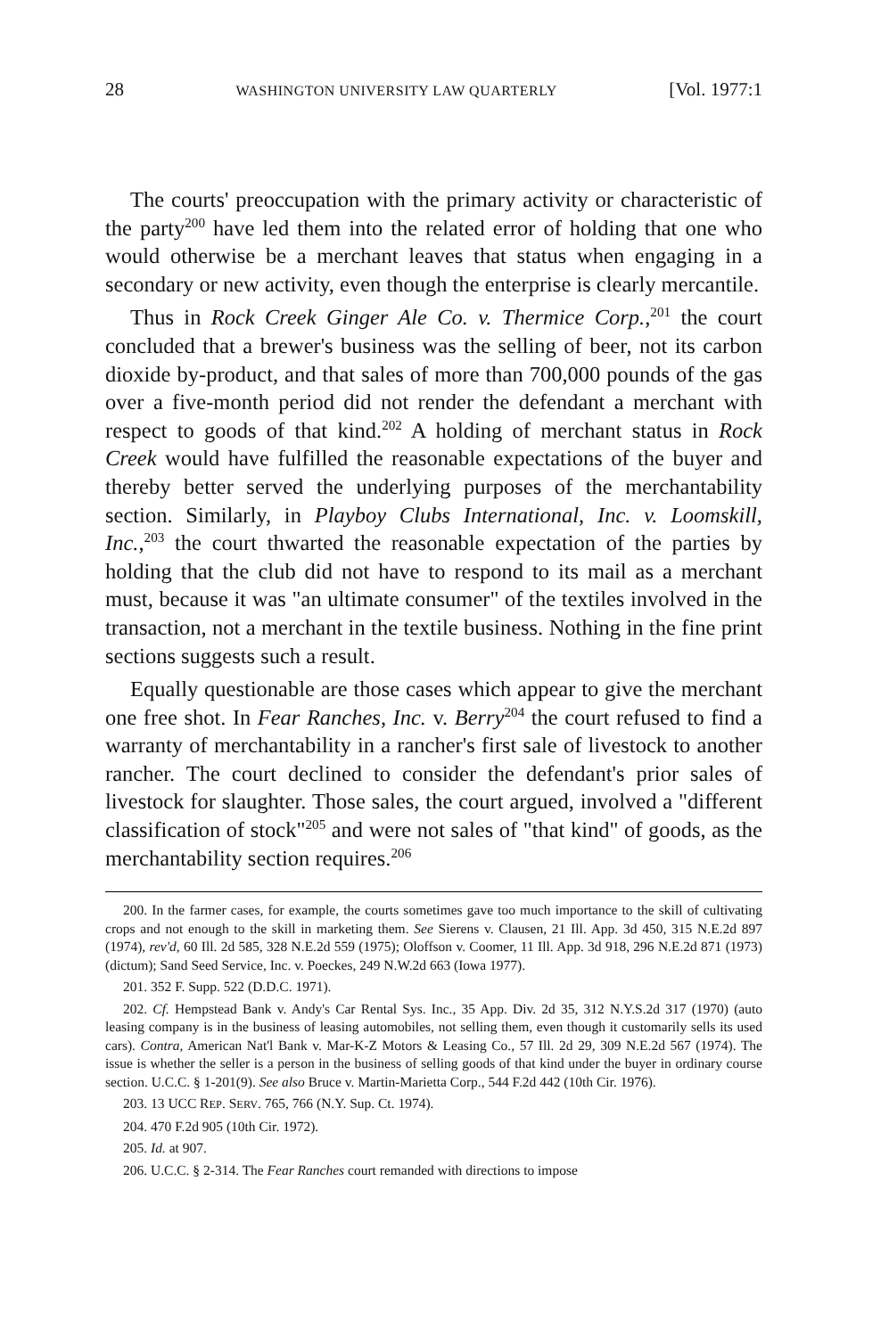28 WASHINGTON UNIVERSITY LAW QUARTERLY [Vol. 1977:1
The courts' preoccupation with the primary activity or characteristic of the party<sup>200</sup> have led them into the related error of holding that one who would otherwise be a merchant leaves that status when engaging in a secondary or new activity, even though the enterprise is clearly mercantile.
Thus in Rock Creek Ginger Ale Co. v. Thermice Corp.,<sup>201</sup> the court concluded that a brewer's business was the selling of beer, not its carbon dioxide by-product, and that sales of more than 700,000 pounds of the gas over a five-month period did not render the defendant a merchant with respect to goods of that kind.<sup>202</sup> A holding of merchant status in Rock Creek would have fulfilled the reasonable expectations of the buyer and thereby better served the underlying purposes of the merchantability section. Similarly, in Playboy Clubs International, Inc. v. Loomskill, Inc.,<sup>203</sup> the court thwarted the reasonable expectation of the parties by holding that the club did not have to respond to its mail as a merchant must, because it was "an ultimate consumer" of the textiles involved in the transaction, not a merchant in the textile business. Nothing in the fine print sections suggests such a result.
Equally questionable are those cases which appear to give the merchant one free shot. In Fear Ranches, Inc. v. Berry<sup>204</sup> the court refused to find a warranty of merchantability in a rancher's first sale of livestock to another rancher. The court declined to consider the defendant's prior sales of livestock for slaughter. Those sales, the court argued, involved a "different classification of stock"<sup>205</sup> and were not sales of "that kind" of goods, as the merchantability section requires.<sup>206</sup>
200. In the farmer cases, for example, the courts sometimes gave too much importance to the skill of cultivating crops and not enough to the skill in marketing them. See Sierens v. Clausen, 21 Ill. App. 3d 450, 315 N.E.2d 897 (1974), rev'd, 60 Ill. 2d 585, 328 N.E.2d 559 (1975); Oloffson v. Coomer, 11 Ill. App. 3d 918, 296 N.E.2d 871 (1973) (dictum); Sand Seed Service, Inc. v. Poeckes, 249 N.W.2d 663 (Iowa 1977).
201. 352 F. Supp. 522 (D.D.C. 1971).
202. Cf. Hempstead Bank v. Andy's Car Rental Sys. Inc., 35 App. Div. 2d 35, 312 N.Y.S.2d 317 (1970) (auto leasing company is in the business of leasing automobiles, not selling them, even though it customarily sells its used cars). Contra, American Nat'l Bank v. Mar-K-Z Motors & Leasing Co., 57 Ill. 2d 29, 309 N.E.2d 567 (1974). The issue is whether the seller is a person in the business of selling goods of that kind under the buyer in ordinary course section. U.C.C. § 1-201(9). See also Bruce v. Martin-Marietta Corp., 544 F.2d 442 (10th Cir. 1976).
203. 13 UCC REP. SERV. 765, 766 (N.Y. Sup. Ct. 1974).
204. 470 F.2d 905 (10th Cir. 1972).
205. Id. at 907.
206. U.C.C. § 2-314. The Fear Ranches court remanded with directions to impose